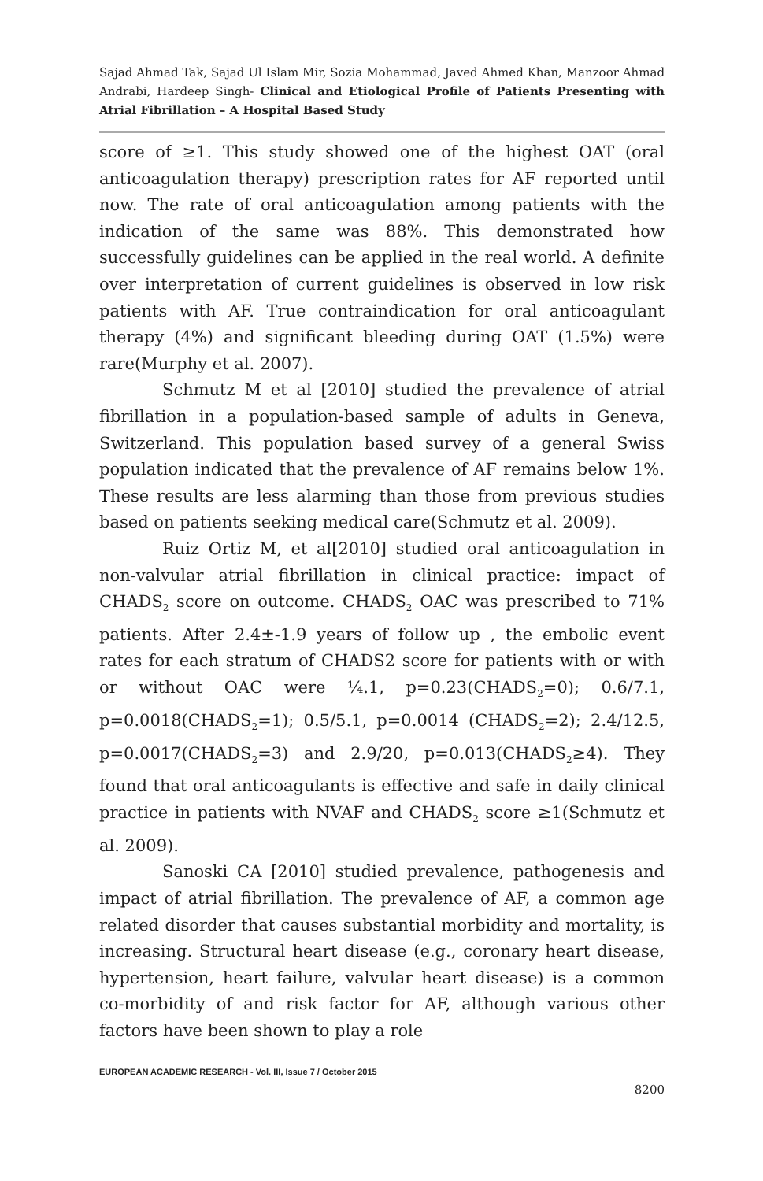Sajad Ahmad Tak, Sajad Ul Islam Mir, Sozia Mohammad, Javed Ahmed Khan, Manzoor Ahmad Andrabi, Hardeep Singh- Clinical and Etiological Profile of Patients Presenting with Atrial Fibrillation – A Hospital Based Study
score of ≥1. This study showed one of the highest OAT (oral anticoagulation therapy) prescription rates for AF reported until now. The rate of oral anticoagulation among patients with the indication of the same was 88%. This demonstrated how successfully guidelines can be applied in the real world. A definite over interpretation of current guidelines is observed in low risk patients with AF. True contraindication for oral anticoagulant therapy (4%) and significant bleeding during OAT (1.5%) were rare(Murphy et al. 2007).
Schmutz M et al [2010] studied the prevalence of atrial fibrillation in a population-based sample of adults in Geneva, Switzerland. This population based survey of a general Swiss population indicated that the prevalence of AF remains below 1%. These results are less alarming than those from previous studies based on patients seeking medical care(Schmutz et al. 2009).
Ruiz Ortiz M, et al[2010] studied oral anticoagulation in non-valvular atrial fibrillation in clinical practice: impact of CHADS<sub>2</sub> score on outcome. CHADS<sub>2</sub> OAC was prescribed to 71% patients. After 2.4±-1.9 years of follow up , the embolic event rates for each stratum of CHADS2 score for patients with or with or without OAC were ¼.1, p=0.23(CHADS<sub>2</sub>=0); 0.6/7.1, p=0.0018(CHADS<sub>2</sub>=1); 0.5/5.1, p=0.0014 (CHADS<sub>2</sub>=2); 2.4/12.5, p=0.0017(CHADS<sub>2</sub>=3) and 2.9/20, p=0.013(CHADS<sub>2</sub>≥4). They found that oral anticoagulants is effective and safe in daily clinical practice in patients with NVAF and CHADS<sub>2</sub> score ≥1(Schmutz et al. 2009).
Sanoski CA [2010] studied prevalence, pathogenesis and impact of atrial fibrillation. The prevalence of AF, a common age related disorder that causes substantial morbidity and mortality, is increasing. Structural heart disease (e.g., coronary heart disease, hypertension, heart failure, valvular heart disease) is a common co-morbidity of and risk factor for AF, although various other factors have been shown to play a role
EUROPEAN ACADEMIC RESEARCH - Vol. III, Issue 7 / October 2015
8200